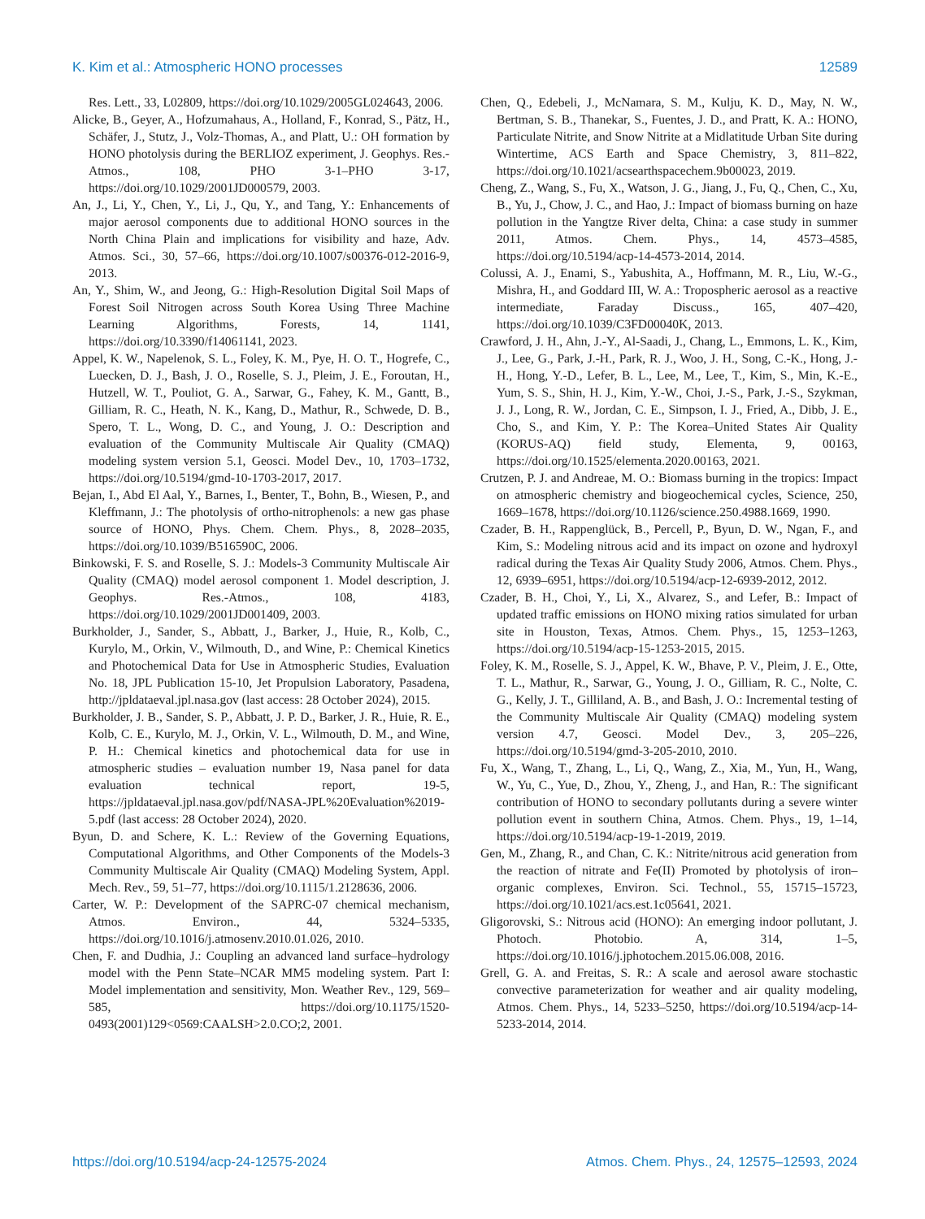K. Kim et al.: Atmospheric HONO processes 12589
Res. Lett., 33, L02809, https://doi.org/10.1029/2005GL024643, 2006.
Alicke, B., Geyer, A., Hofzumahaus, A., Holland, F., Konrad, S., Pätz, H., Schäfer, J., Stutz, J., Volz-Thomas, A., and Platt, U.: OH formation by HONO photolysis during the BERLIOZ experiment, J. Geophys. Res.-Atmos., 108, PHO 3-1–PHO 3-17, https://doi.org/10.1029/2001JD000579, 2003.
An, J., Li, Y., Chen, Y., Li, J., Qu, Y., and Tang, Y.: Enhancements of major aerosol components due to additional HONO sources in the North China Plain and implications for visibility and haze, Adv. Atmos. Sci., 30, 57–66, https://doi.org/10.1007/s00376-012-2016-9, 2013.
An, Y., Shim, W., and Jeong, G.: High-Resolution Digital Soil Maps of Forest Soil Nitrogen across South Korea Using Three Machine Learning Algorithms, Forests, 14, 1141, https://doi.org/10.3390/f14061141, 2023.
Appel, K. W., Napelenok, S. L., Foley, K. M., Pye, H. O. T., Hogrefe, C., Luecken, D. J., Bash, J. O., Roselle, S. J., Pleim, J. E., Foroutan, H., Hutzell, W. T., Pouliot, G. A., Sarwar, G., Fahey, K. M., Gantt, B., Gilliam, R. C., Heath, N. K., Kang, D., Mathur, R., Schwede, D. B., Spero, T. L., Wong, D. C., and Young, J. O.: Description and evaluation of the Community Multiscale Air Quality (CMAQ) modeling system version 5.1, Geosci. Model Dev., 10, 1703–1732, https://doi.org/10.5194/gmd-10-1703-2017, 2017.
Bejan, I., Abd El Aal, Y., Barnes, I., Benter, T., Bohn, B., Wiesen, P., and Kleffmann, J.: The photolysis of ortho-nitrophenols: a new gas phase source of HONO, Phys. Chem. Chem. Phys., 8, 2028–2035, https://doi.org/10.1039/B516590C, 2006.
Binkowski, F. S. and Roselle, S. J.: Models-3 Community Multiscale Air Quality (CMAQ) model aerosol component 1. Model description, J. Geophys. Res.-Atmos., 108, 4183, https://doi.org/10.1029/2001JD001409, 2003.
Burkholder, J., Sander, S., Abbatt, J., Barker, J., Huie, R., Kolb, C., Kurylo, M., Orkin, V., Wilmouth, D., and Wine, P.: Chemical Kinetics and Photochemical Data for Use in Atmospheric Studies, Evaluation No. 18, JPL Publication 15-10, Jet Propulsion Laboratory, Pasadena, http://jpldataeval.jpl.nasa.gov (last access: 28 October 2024), 2015.
Burkholder, J. B., Sander, S. P., Abbatt, J. P. D., Barker, J. R., Huie, R. E., Kolb, C. E., Kurylo, M. J., Orkin, V. L., Wilmouth, D. M., and Wine, P. H.: Chemical kinetics and photochemical data for use in atmospheric studies – evaluation number 19, Nasa panel for data evaluation technical report, 19-5, https://jpldataeval.jpl.nasa.gov/pdf/NASA-JPL%20Evaluation%2019-5.pdf (last access: 28 October 2024), 2020.
Byun, D. and Schere, K. L.: Review of the Governing Equations, Computational Algorithms, and Other Components of the Models-3 Community Multiscale Air Quality (CMAQ) Modeling System, Appl. Mech. Rev., 59, 51–77, https://doi.org/10.1115/1.2128636, 2006.
Carter, W. P.: Development of the SAPRC-07 chemical mechanism, Atmos. Environ., 44, 5324–5335, https://doi.org/10.1016/j.atmosenv.2010.01.026, 2010.
Chen, F. and Dudhia, J.: Coupling an advanced land surface–hydrology model with the Penn State–NCAR MM5 modeling system. Part I: Model implementation and sensitivity, Mon. Weather Rev., 129, 569–585, https://doi.org/10.1175/1520-0493(2001)129<0569:CAALSH>2.0.CO;2, 2001.
Chen, Q., Edebeli, J., McNamara, S. M., Kulju, K. D., May, N. W., Bertman, S. B., Thanekar, S., Fuentes, J. D., and Pratt, K. A.: HONO, Particulate Nitrite, and Snow Nitrite at a Midlatitude Urban Site during Wintertime, ACS Earth and Space Chemistry, 3, 811–822, https://doi.org/10.1021/acsearthspacechem.9b00023, 2019.
Cheng, Z., Wang, S., Fu, X., Watson, J. G., Jiang, J., Fu, Q., Chen, C., Xu, B., Yu, J., Chow, J. C., and Hao, J.: Impact of biomass burning on haze pollution in the Yangtze River delta, China: a case study in summer 2011, Atmos. Chem. Phys., 14, 4573–4585, https://doi.org/10.5194/acp-14-4573-2014, 2014.
Colussi, A. J., Enami, S., Yabushita, A., Hoffmann, M. R., Liu, W.-G., Mishra, H., and Goddard III, W. A.: Tropospheric aerosol as a reactive intermediate, Faraday Discuss., 165, 407–420, https://doi.org/10.1039/C3FD00040K, 2013.
Crawford, J. H., Ahn, J.-Y., Al-Saadi, J., Chang, L., Emmons, L. K., Kim, J., Lee, G., Park, J.-H., Park, R. J., Woo, J. H., Song, C.-K., Hong, J.-H., Hong, Y.-D., Lefer, B. L., Lee, M., Lee, T., Kim, S., Min, K.-E., Yum, S. S., Shin, H. J., Kim, Y.-W., Choi, J.-S., Park, J.-S., Szykman, J. J., Long, R. W., Jordan, C. E., Simpson, I. J., Fried, A., Dibb, J. E., Cho, S., and Kim, Y. P.: The Korea–United States Air Quality (KORUS-AQ) field study, Elementa, 9, 00163, https://doi.org/10.1525/elementa.2020.00163, 2021.
Crutzen, P. J. and Andreae, M. O.: Biomass burning in the tropics: Impact on atmospheric chemistry and biogeochemical cycles, Science, 250, 1669–1678, https://doi.org/10.1126/science.250.4988.1669, 1990.
Czader, B. H., Rappenglück, B., Percell, P., Byun, D. W., Ngan, F., and Kim, S.: Modeling nitrous acid and its impact on ozone and hydroxyl radical during the Texas Air Quality Study 2006, Atmos. Chem. Phys., 12, 6939–6951, https://doi.org/10.5194/acp-12-6939-2012, 2012.
Czader, B. H., Choi, Y., Li, X., Alvarez, S., and Lefer, B.: Impact of updated traffic emissions on HONO mixing ratios simulated for urban site in Houston, Texas, Atmos. Chem. Phys., 15, 1253–1263, https://doi.org/10.5194/acp-15-1253-2015, 2015.
Foley, K. M., Roselle, S. J., Appel, K. W., Bhave, P. V., Pleim, J. E., Otte, T. L., Mathur, R., Sarwar, G., Young, J. O., Gilliam, R. C., Nolte, C. G., Kelly, J. T., Gilliland, A. B., and Bash, J. O.: Incremental testing of the Community Multiscale Air Quality (CMAQ) modeling system version 4.7, Geosci. Model Dev., 3, 205–226, https://doi.org/10.5194/gmd-3-205-2010, 2010.
Fu, X., Wang, T., Zhang, L., Li, Q., Wang, Z., Xia, M., Yun, H., Wang, W., Yu, C., Yue, D., Zhou, Y., Zheng, J., and Han, R.: The significant contribution of HONO to secondary pollutants during a severe winter pollution event in southern China, Atmos. Chem. Phys., 19, 1–14, https://doi.org/10.5194/acp-19-1-2019, 2019.
Gen, M., Zhang, R., and Chan, C. K.: Nitrite/nitrous acid generation from the reaction of nitrate and Fe(II) Promoted by photolysis of iron–organic complexes, Environ. Sci. Technol., 55, 15715–15723, https://doi.org/10.1021/acs.est.1c05641, 2021.
Gligorovski, S.: Nitrous acid (HONO): An emerging indoor pollutant, J. Photoch. Photobio. A, 314, 1–5, https://doi.org/10.1016/j.jphotochem.2015.06.008, 2016.
Grell, G. A. and Freitas, S. R.: A scale and aerosol aware stochastic convective parameterization for weather and air quality modeling, Atmos. Chem. Phys., 14, 5233–5250, https://doi.org/10.5194/acp-14-5233-2014, 2014.
https://doi.org/10.5194/acp-24-12575-2024 Atmos. Chem. Phys., 24, 12575–12593, 2024